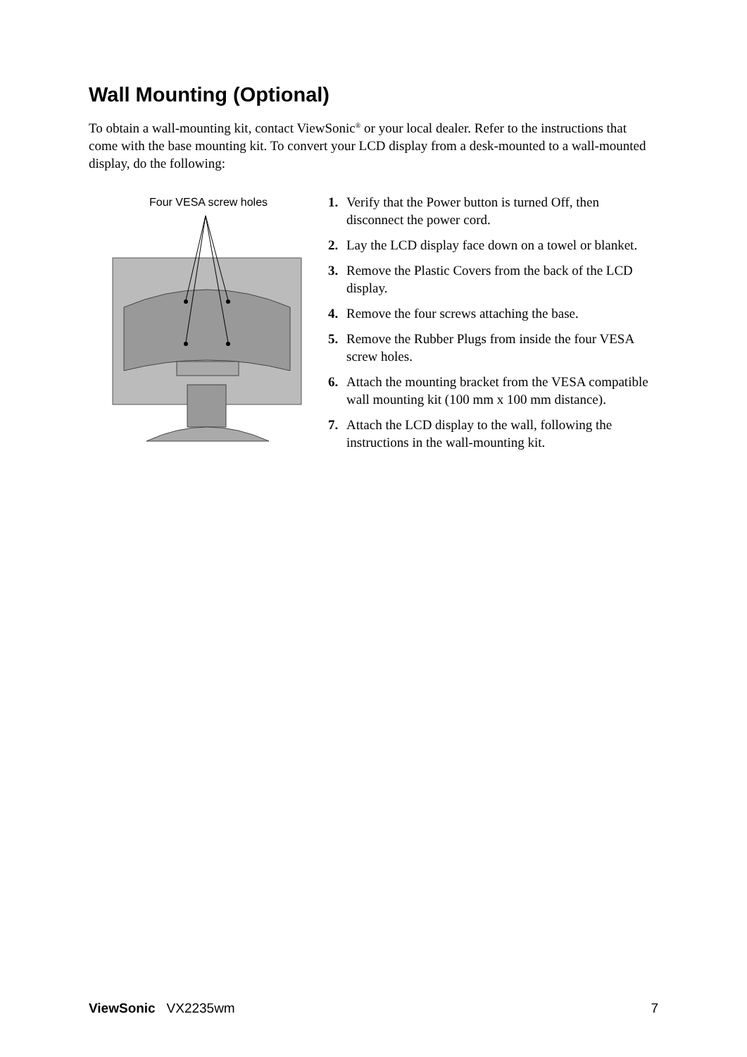Wall Mounting (Optional)
To obtain a wall-mounting kit, contact ViewSonic<sup>®</sup> or your local dealer. Refer to the instructions that come with the base mounting kit. To convert your LCD display from a desk-mounted to a wall-mounted display, do the following:
Four VESA screw holes
1. Verify that the Power button is turned Off, then disconnect the power cord.
2. Lay the LCD display face down on a towel or blanket.
3. Remove the Plastic Covers from the back of the LCD display.
4. Remove the four screws attaching the base.
5. Remove the Rubber Plugs from inside the four VESA screw holes.
6. Attach the mounting bracket from the VESA compatible wall mounting kit (100 mm x 100 mm distance).
7. Attach the LCD display to the wall, following the instructions in the wall-mounting kit.
ViewSonic VX2235wm 7